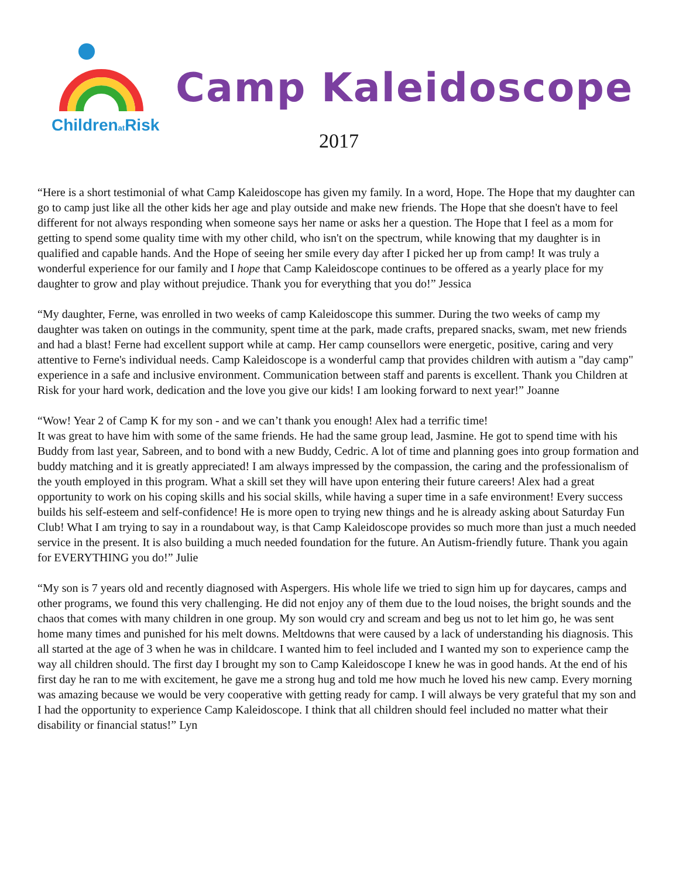Childrenat Risk
Camp Kaleidoscope
2017
“Here is a short testimonial of what Camp Kaleidoscope has given my family. In a word, Hope. The Hope that my daughter can go to camp just like all the other kids her age and play outside and make new friends. The Hope that she doesn't have to feel different for not always responding when someone says her name or asks her a question. The Hope that I feel as a mom for getting to spend some quality time with my other child, who isn't on the spectrum, while knowing that my daughter is in qualified and capable hands. And the Hope of seeing her smile every day after I picked her up from camp! It was truly a wonderful experience for our family and I hope that Camp Kaleidoscope continues to be offered as a yearly place for my daughter to grow and play without prejudice. Thank you for everything that you do!” Jessica
“My daughter, Ferne, was enrolled in two weeks of camp Kaleidoscope this summer. During the two weeks of camp my daughter was taken on outings in the community, spent time at the park, made crafts, prepared snacks, swam, met new friends and had a blast! Ferne had excellent support while at camp. Her camp counsellors were energetic, positive, caring and very attentive to Ferne's individual needs. Camp Kaleidoscope is a wonderful camp that provides children with autism a "day camp" experience in a safe and inclusive environment. Communication between staff and parents is excellent. Thank you Children at Risk for your hard work, dedication and the love you give our kids! I am looking forward to next year!” Joanne
“Wow! Year 2 of Camp K for my son - and we can’t thank you enough! Alex had a terrific time!
It was great to have him with some of the same friends. He had the same group lead, Jasmine. He got to spend time with his Buddy from last year, Sabreen, and to bond with a new Buddy, Cedric. A lot of time and planning goes into group formation and buddy matching and it is greatly appreciated! I am always impressed by the compassion, the caring and the professionalism of the youth employed in this program. What a skill set they will have upon entering their future careers! Alex had a great opportunity to work on his coping skills and his social skills, while having a super time in a safe environment! Every success builds his self-esteem and self-confidence! He is more open to trying new things and he is already asking about Saturday Fun Club! What I am trying to say in a roundabout way, is that Camp Kaleidoscope provides so much more than just a much needed service in the present. It is also building a much needed foundation for the future. An Autism-friendly future. Thank you again for EVERYTHING you do!” Julie
“My son is 7 years old and recently diagnosed with Aspergers. His whole life we tried to sign him up for daycares, camps and other programs, we found this very challenging. He did not enjoy any of them due to the loud noises, the bright sounds and the chaos that comes with many children in one group. My son would cry and scream and beg us not to let him go, he was sent home many times and punished for his melt downs. Meltdowns that were caused by a lack of understanding his diagnosis. This all started at the age of 3 when he was in childcare. I wanted him to feel included and I wanted my son to experience camp the way all children should. The first day I brought my son to Camp Kaleidoscope I knew he was in good hands. At the end of his first day he ran to me with excitement, he gave me a strong hug and told me how much he loved his new camp. Every morning was amazing because we would be very cooperative with getting ready for camp. I will always be very grateful that my son and I had the opportunity to experience Camp Kaleidoscope. I think that all children should feel included no matter what their disability or financial status!” Lyn